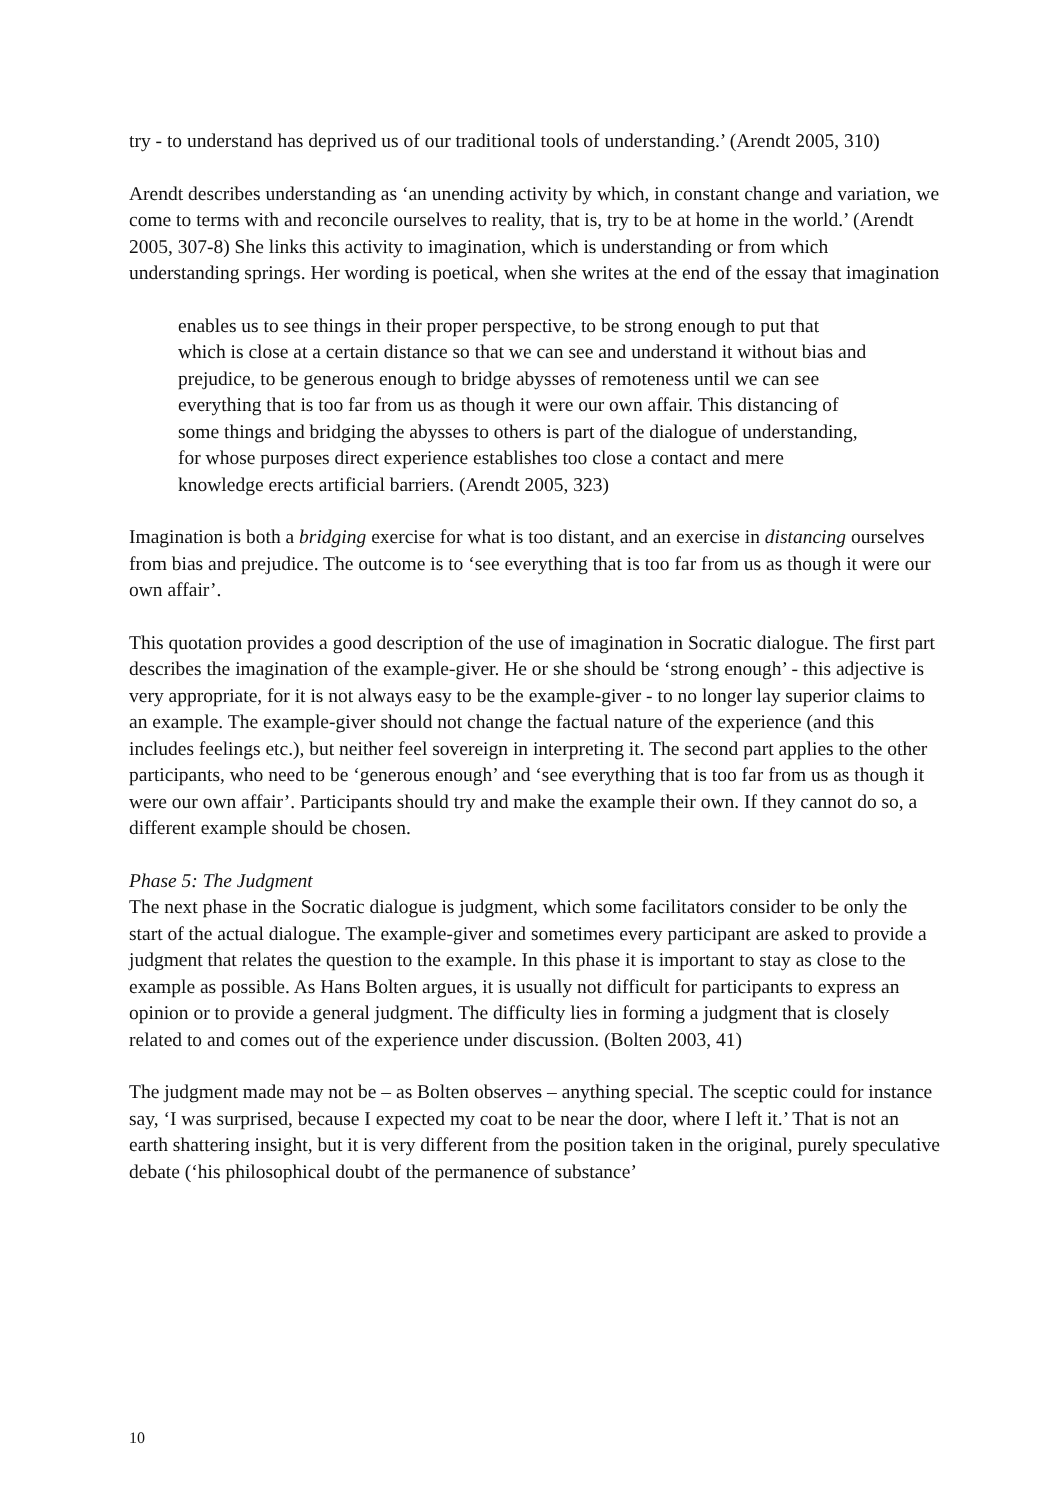try - to understand has deprived us of our traditional tools of understanding.’ (Arendt 2005, 310)
Arendt describes understanding as ‘an unending activity by which, in constant change and variation, we come to terms with and reconcile ourselves to reality, that is, try to be at home in the world.’ (Arendt 2005, 307-8) She links this activity to imagination, which is understanding or from which understanding springs. Her wording is poetical, when she writes at the end of the essay that imagination
enables us to see things in their proper perspective, to be strong enough to put that which is close at a certain distance so that we can see and understand it without bias and prejudice, to be generous enough to bridge abysses of remoteness until we can see everything that is too far from us as though it were our own affair. This distancing of some things and bridging the abysses to others is part of the dialogue of understanding, for whose purposes direct experience establishes too close a contact and mere knowledge erects artificial barriers. (Arendt 2005, 323)
Imagination is both a bridging exercise for what is too distant, and an exercise in distancing ourselves from bias and prejudice. The outcome is to ‘see everything that is too far from us as though it were our own affair’.
This quotation provides a good description of the use of imagination in Socratic dialogue. The first part describes the imagination of the example-giver. He or she should be ‘strong enough’ - this adjective is very appropriate, for it is not always easy to be the example-giver - to no longer lay superior claims to an example. The example-giver should not change the factual nature of the experience (and this includes feelings etc.), but neither feel sovereign in interpreting it. The second part applies to the other participants, who need to be ‘generous enough’ and ‘see everything that is too far from us as though it were our own affair’. Participants should try and make the example their own. If they cannot do so, a different example should be chosen.
Phase 5: The Judgment
The next phase in the Socratic dialogue is judgment, which some facilitators consider to be only the start of the actual dialogue. The example-giver and sometimes every participant are asked to provide a judgment that relates the question to the example. In this phase it is important to stay as close to the example as possible. As Hans Bolten argues, it is usually not difficult for participants to express an opinion or to provide a general judgment. The difficulty lies in forming a judgment that is closely related to and comes out of the experience under discussion. (Bolten 2003, 41)
The judgment made may not be – as Bolten observes – anything special. The sceptic could for instance say, ‘I was surprised, because I expected my coat to be near the door, where I left it.’ That is not an earth shattering insight, but it is very different from the position taken in the original, purely speculative debate (‘his philosophical doubt of the permanence of substance’
10